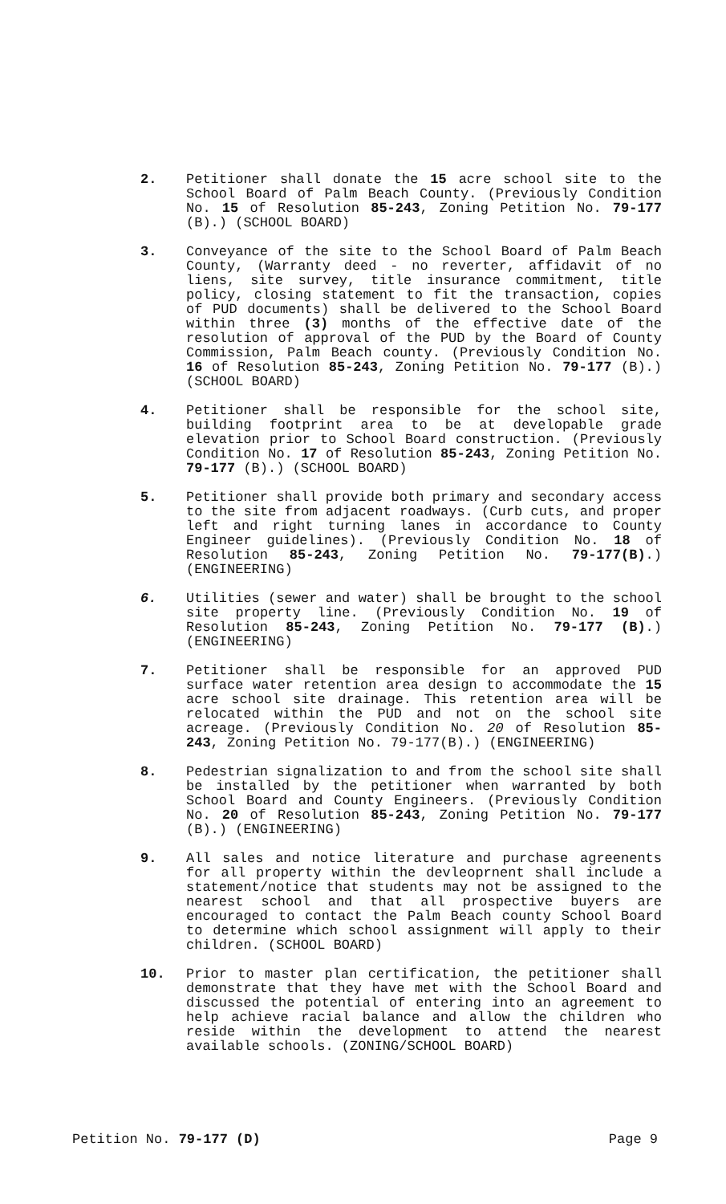2. Petitioner shall donate the 15 acre school site to the School Board of Palm Beach County. (Previously Condition No. 15 of Resolution 85-243, Zoning Petition No. 79-177 (B).) (SCHOOL BOARD)
3. Conveyance of the site to the School Board of Palm Beach County, (Warranty deed - no reverter, affidavit of no liens, site survey, title insurance commitment, title policy, closing statement to fit the transaction, copies of PUD documents) shall be delivered to the School Board within three (3) months of the effective date of the resolution of approval of the PUD by the Board of County Commission, Palm Beach county. (Previously Condition No. 16 of Resolution 85-243, Zoning Petition No. 79-177 (B).) (SCHOOL BOARD)
4. Petitioner shall be responsible for the school site, building footprint area to be at developable grade elevation prior to School Board construction. (Previously Condition No. 17 of Resolution 85-243, Zoning Petition No. 79-177 (B).) (SCHOOL BOARD)
5. Petitioner shall provide both primary and secondary access to the site from adjacent roadways. (Curb cuts, and proper left and right turning lanes in accordance to County Engineer guidelines). (Previously Condition No. 18 of Resolution 85-243, Zoning Petition No. 79-177(B).) (ENGINEERING)
6. Utilities (sewer and water) shall be brought to the school site property line. (Previously Condition No. 19 of Resolution 85-243, Zoning Petition No. 79-177 (B).) (ENGINEERING)
7. Petitioner shall be responsible for an approved PUD surface water retention area design to accommodate the 15 acre school site drainage. This retention area will be relocated within the PUD and not on the school site acreage. (Previously Condition No. 20 of Resolution 85-243, Zoning Petition No. 79-177(B).) (ENGINEERING)
8. Pedestrian signalization to and from the school site shall be installed by the petitioner when warranted by both School Board and County Engineers. (Previously Condition No. 20 of Resolution 85-243, Zoning Petition No. 79-177 (B).) (ENGINEERING)
9. All sales and notice literature and purchase agreenents for all property within the devleoprnent shall include a statement/notice that students may not be assigned to the nearest school and that all prospective buyers are encouraged to contact the Palm Beach county School Board to determine which school assignment will apply to their children. (SCHOOL BOARD)
10. Prior to master plan certification, the petitioner shall demonstrate that they have met with the School Board and discussed the potential of entering into an agreement to help achieve racial balance and allow the children who reside within the development to attend the nearest available schools. (ZONING/SCHOOL BOARD)
Petition No. 79-177 (D) Page 9